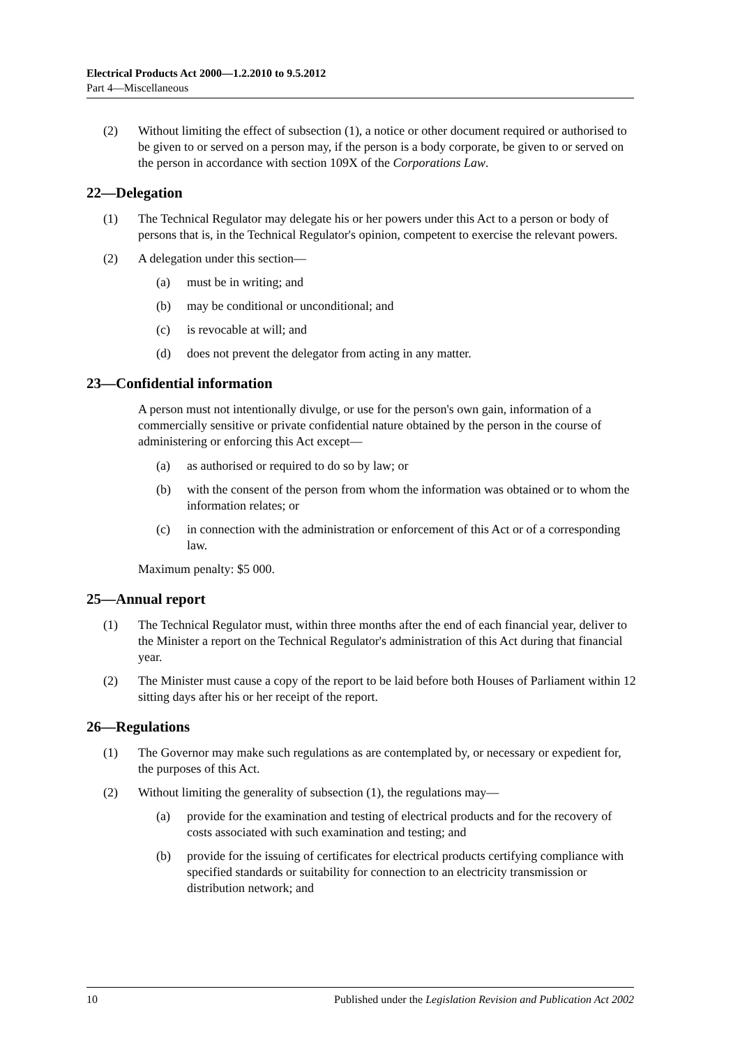Electrical Products Act 2000—1.2.2010 to 9.5.2012
Part 4—Miscellaneous
(2) Without limiting the effect of subsection (1), a notice or other document required or authorised to be given to or served on a person may, if the person is a body corporate, be given to or served on the person in accordance with section 109X of the Corporations Law.
22—Delegation
(1) The Technical Regulator may delegate his or her powers under this Act to a person or body of persons that is, in the Technical Regulator's opinion, competent to exercise the relevant powers.
(2) A delegation under this section—
(a) must be in writing; and
(b) may be conditional or unconditional; and
(c) is revocable at will; and
(d) does not prevent the delegator from acting in any matter.
23—Confidential information
A person must not intentionally divulge, or use for the person's own gain, information of a commercially sensitive or private confidential nature obtained by the person in the course of administering or enforcing this Act except—
(a) as authorised or required to do so by law; or
(b) with the consent of the person from whom the information was obtained or to whom the information relates; or
(c) in connection with the administration or enforcement of this Act or of a corresponding law.
Maximum penalty: $5 000.
25—Annual report
(1) The Technical Regulator must, within three months after the end of each financial year, deliver to the Minister a report on the Technical Regulator's administration of this Act during that financial year.
(2) The Minister must cause a copy of the report to be laid before both Houses of Parliament within 12 sitting days after his or her receipt of the report.
26—Regulations
(1) The Governor may make such regulations as are contemplated by, or necessary or expedient for, the purposes of this Act.
(2) Without limiting the generality of subsection (1), the regulations may—
(a) provide for the examination and testing of electrical products and for the recovery of costs associated with such examination and testing; and
(b) provide for the issuing of certificates for electrical products certifying compliance with specified standards or suitability for connection to an electricity transmission or distribution network; and
10 Published under the Legislation Revision and Publication Act 2002